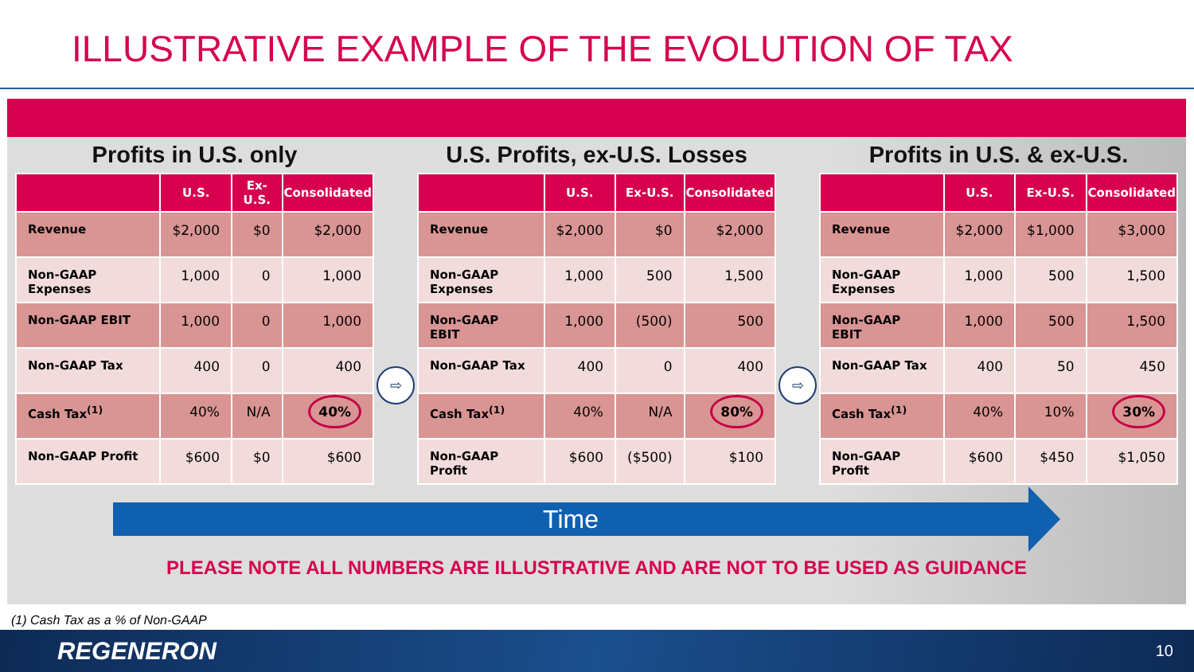ILLUSTRATIVE EXAMPLE OF THE EVOLUTION OF TAX
Profits in U.S. only
| | U.S. | Ex-U.S. | Consolidated |
| --- | --- | --- | --- |
| Revenue | $2,000 | $0 | $2,000 |
| Non-GAAP Expenses | 1,000 | 0 | 1,000 |
| Non-GAAP EBIT | 1,000 | 0 | 1,000 |
| Non-GAAP Tax | 400 | 0 | 400 |
| Cash Tax<sup>(1)</sup> | 40% | N/A | 40% |
| Non-GAAP Profit | $600 | $0 | $600 |
⇨
U.S. Profits, ex-U.S. Losses
| | U.S. | Ex-U.S. | Consolidated |
| --- | --- | --- | --- |
| Revenue | $2,000 | $0 | $2,000 |
| Non-GAAP Expenses | 1,000 | 500 | 1,500 |
| Non-GAAP EBIT | 1,000 | (500) | 500 |
| Non-GAAP Tax | 400 | 0 | 400 |
| Cash Tax<sup>(1)</sup> | 40% | N/A | 80% |
| Non-GAAP Profit | $600 | ($500) | $100 |
⇨
Profits in U.S. & ex-U.S.
| | U.S. | Ex-U.S. | Consolidated |
| --- | --- | --- | --- |
| Revenue | $2,000 | $1,000 | $3,000 |
| Non-GAAP Expenses | 1,000 | 500 | 1,500 |
| Non-GAAP EBIT | 1,000 | 500 | 1,500 |
| Non-GAAP Tax | 400 | 50 | 450 |
| Cash Tax<sup>(1)</sup> | 40% | 10% | 30% |
| Non-GAAP Profit | $600 | $450 | $1,050 |
Time
PLEASE NOTE ALL NUMBERS ARE ILLUSTRATIVE AND ARE NOT TO BE USED AS GUIDANCE
(1) Cash Tax as a % of Non-GAAP
REGENERON 10